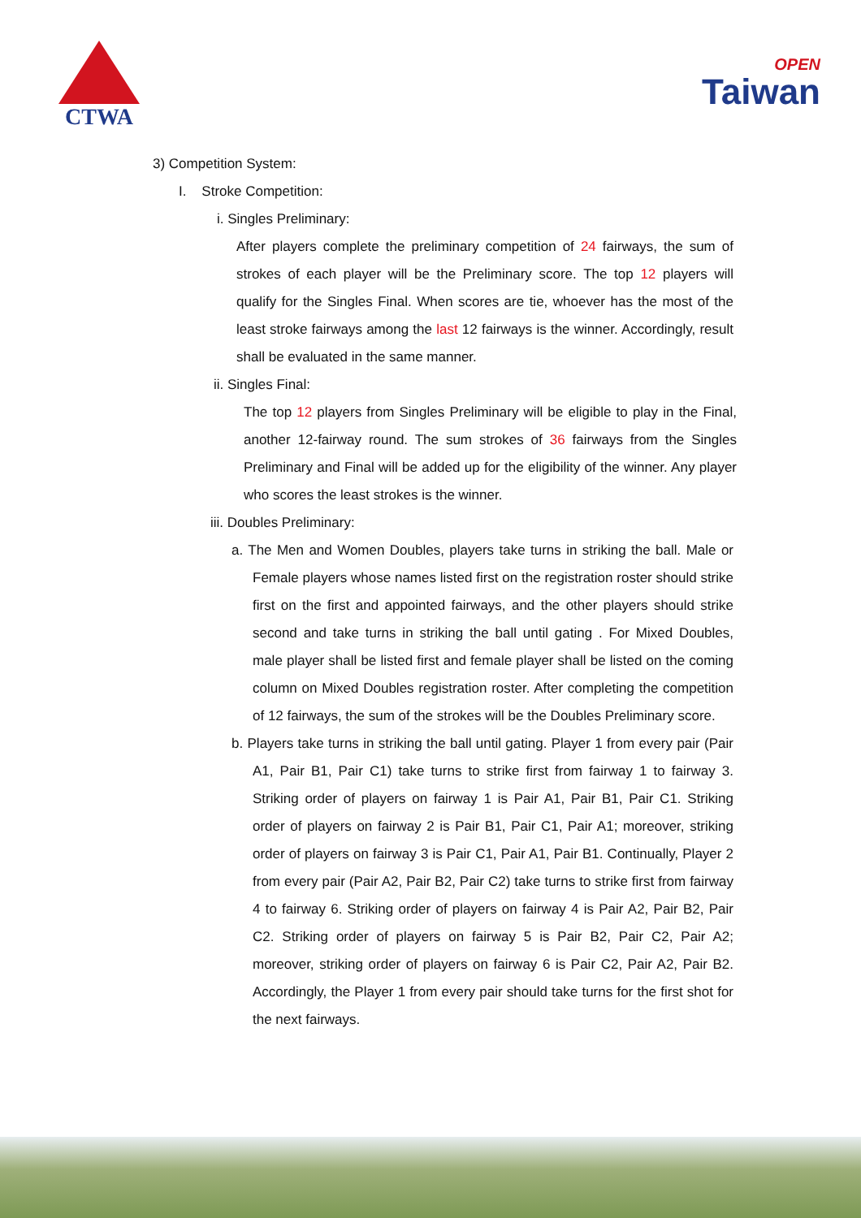CTWA
OPEN
Taiwan
3) Competition System:
I. Stroke Competition:
i. Singles Preliminary:
After players complete the preliminary competition of 24 fairways, the sum of strokes of each player will be the Preliminary score. The top 12 players will qualify for the Singles Final. When scores are tie, whoever has the most of the least stroke fairways among the last 12 fairways is the winner. Accordingly, result shall be evaluated in the same manner.
ii. Singles Final:
The top 12 players from Singles Preliminary will be eligible to play in the Final, another 12-fairway round. The sum strokes of 36 fairways from the Singles Preliminary and Final will be added up for the eligibility of the winner. Any player who scores the least strokes is the winner.
iii. Doubles Preliminary:
a. The Men and Women Doubles, players take turns in striking the ball. Male or Female players whose names listed first on the registration roster should strike first on the first and appointed fairways, and the other players should strike second and take turns in striking the ball until gating . For Mixed Doubles, male player shall be listed first and female player shall be listed on the coming column on Mixed Doubles registration roster. After completing the competition of 12 fairways, the sum of the strokes will be the Doubles Preliminary score.
b. Players take turns in striking the ball until gating. Player 1 from every pair (Pair A1, Pair B1, Pair C1) take turns to strike first from fairway 1 to fairway 3. Striking order of players on fairway 1 is Pair A1, Pair B1, Pair C1. Striking order of players on fairway 2 is Pair B1, Pair C1, Pair A1; moreover, striking order of players on fairway 3 is Pair C1, Pair A1, Pair B1. Continually, Player 2 from every pair (Pair A2, Pair B2, Pair C2) take turns to strike first from fairway 4 to fairway 6. Striking order of players on fairway 4 is Pair A2, Pair B2, Pair C2. Striking order of players on fairway 5 is Pair B2, Pair C2, Pair A2; moreover, striking order of players on fairway 6 is Pair C2, Pair A2, Pair B2. Accordingly, the Player 1 from every pair should take turns for the first shot for the next fairways.